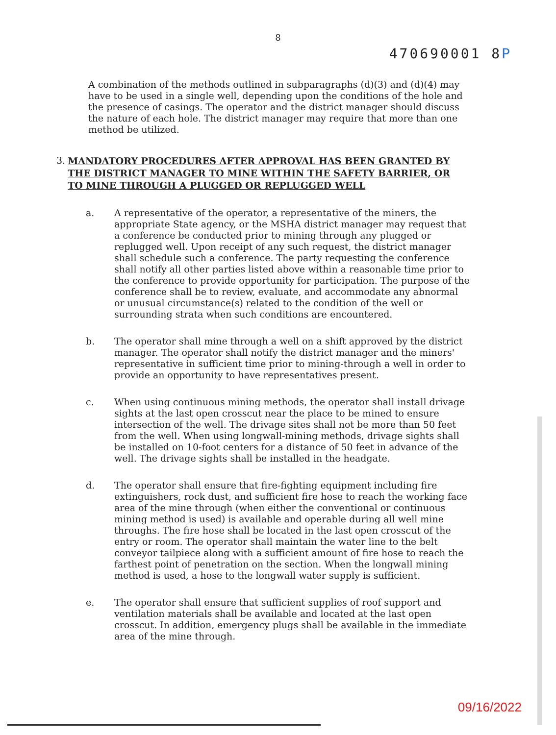8
470690001 8P
A combination of the methods outlined in subparagraphs (d)(3) and (d)(4) may have to be used in a single well, depending upon the conditions of the hole and the presence of casings. The operator and the district manager should discuss the nature of each hole. The district manager may require that more than one method be utilized.
3.
MANDATORY PROCEDURES AFTER APPROVAL HAS BEEN GRANTED BY THE DISTRICT MANAGER TO MINE WITHIN THE SAFETY BARRIER, OR TO MINE THROUGH A PLUGGED OR REPLUGGED WELL
a. A representative of the operator, a representative of the miners, the appropriate State agency, or the MSHA district manager may request that a conference be conducted prior to mining through any plugged or replugged well. Upon receipt of any such request, the district manager shall schedule such a conference. The party requesting the conference shall notify all other parties listed above within a reasonable time prior to the conference to provide opportunity for participation. The purpose of the conference shall be to review, evaluate, and accommodate any abnormal or unusual circumstance(s) related to the condition of the well or surrounding strata when such conditions are encountered.
b. The operator shall mine through a well on a shift approved by the district manager. The operator shall notify the district manager and the miners' representative in sufficient time prior to mining-through a well in order to provide an opportunity to have representatives present.
c. When using continuous mining methods, the operator shall install drivage sights at the last open crosscut near the place to be mined to ensure intersection of the well. The drivage sites shall not be more than 50 feet from the well. When using longwall-mining methods, drivage sights shall be installed on 10-foot centers for a distance of 50 feet in advance of the well. The drivage sights shall be installed in the headgate.
d. The operator shall ensure that fire-fighting equipment including fire extinguishers, rock dust, and sufficient fire hose to reach the working face area of the mine through (when either the conventional or continuous mining method is used) is available and operable during all well mine throughs. The fire hose shall be located in the last open crosscut of the entry or room. The operator shall maintain the water line to the belt conveyor tailpiece along with a sufficient amount of fire hose to reach the farthest point of penetration on the section. When the longwall mining method is used, a hose to the longwall water supply is sufficient.
e. The operator shall ensure that sufficient supplies of roof support and ventilation materials shall be available and located at the last open crosscut. In addition, emergency plugs shall be available in the immediate area of the mine through.
09/16/2022